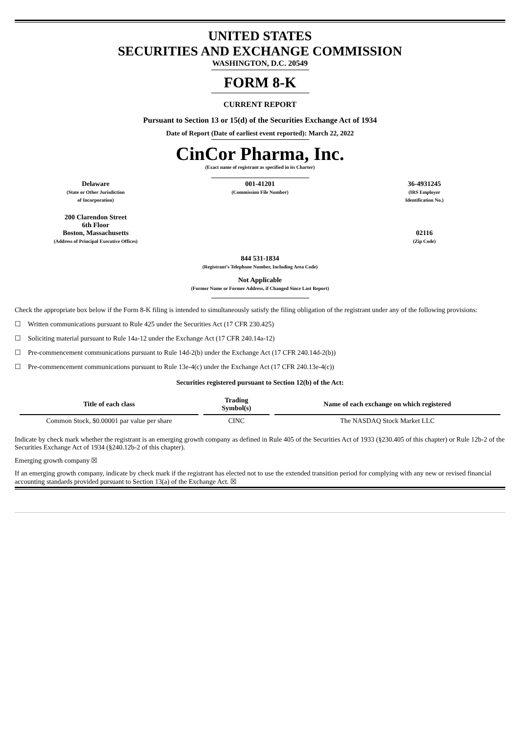UNITED STATES
SECURITIES AND EXCHANGE COMMISSION
WASHINGTON, D.C. 20549
FORM 8-K
CURRENT REPORT
Pursuant to Section 13 or 15(d) of the Securities Exchange Act of 1934
Date of Report (Date of earliest event reported): March 22, 2022
CinCor Pharma, Inc.
(Exact name of registrant as specified in its Charter)
Delaware
(State or Other Jurisdiction
of Incorporation)
001-41201
(Commission File Number)
36-4931245
(IRS Employer
Identification No.)
200 Clarendon Street
6th Floor
Boston, Massachusetts
(Address of Principal Executive Offices)
02116
(Zip Code)
844 531-1834
(Registrant’s Telephone Number, Including Area Code)
Not Applicable
(Former Name or Former Address, if Changed Since Last Report)
Check the appropriate box below if the Form 8-K filing is intended to simultaneously satisfy the filing obligation of the registrant under any of the following provisions:
☐ Written communications pursuant to Rule 425 under the Securities Act (17 CFR 230.425)
☐ Soliciting material pursuant to Rule 14a-12 under the Exchange Act (17 CFR 240.14a-12)
☐ Pre-commencement communications pursuant to Rule 14d-2(b) under the Exchange Act (17 CFR 240.14d-2(b))
☐ Pre-commencement communications pursuant to Rule 13e-4(c) under the Exchange Act (17 CFR 240.13e-4(c))
Securities registered pursuant to Section 12(b) of the Act:
| Title of each class | Trading Symbol(s) | Name of each exchange on which registered |
| --- | --- | --- |
| Common Stock, $0.00001 par value per share | CINC | The NASDAQ Stock Market LLC |
Indicate by check mark whether the registrant is an emerging growth company as defined in Rule 405 of the Securities Act of 1933 (§230.405 of this chapter) or Rule 12b-2 of the Securities Exchange Act of 1934 (§240.12b-2 of this chapter).
Emerging growth company ☒
If an emerging growth company, indicate by check mark if the registrant has elected not to use the extended transition period for complying with any new or revised financial accounting standards provided pursuant to Section 13(a) of the Exchange Act. ☒